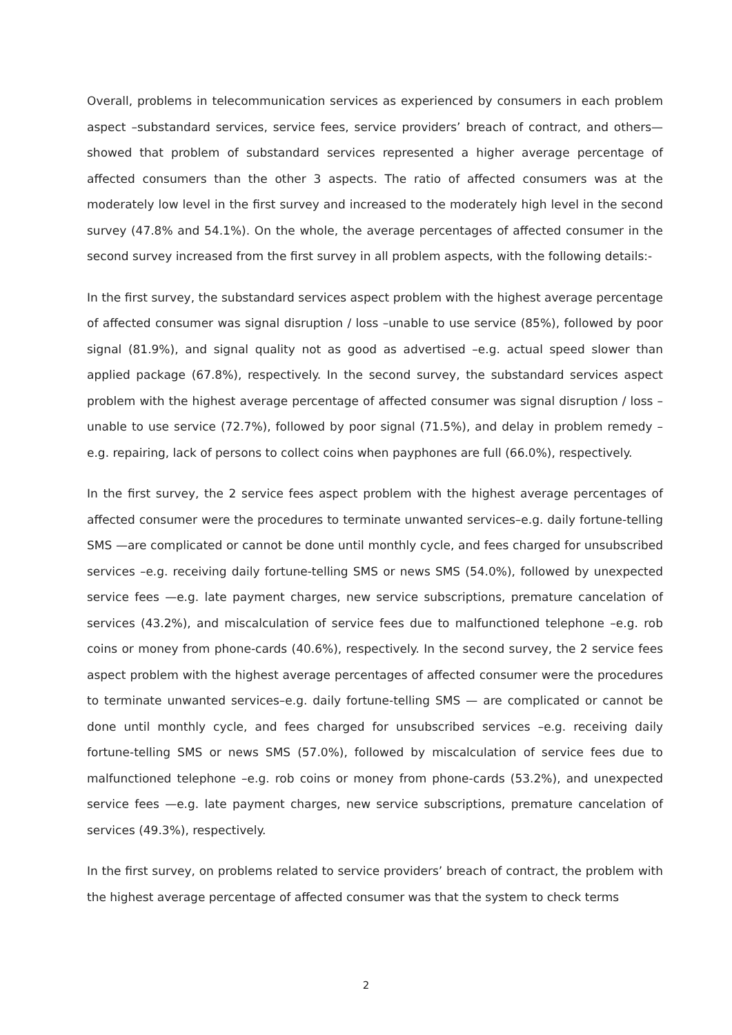Overall, problems in telecommunication services as experienced by consumers in each problem aspect –substandard services, service fees, service providers’ breach of contract, and others— showed that problem of substandard services represented a higher average percentage of affected consumers than the other 3 aspects. The ratio of affected consumers was at the moderately low level in the first survey and increased to the moderately high level in the second survey (47.8% and 54.1%). On the whole, the average percentages of affected consumer in the second survey increased from the first survey in all problem aspects, with the following details:-
In the first survey, the substandard services aspect problem with the highest average percentage of affected consumer was signal disruption / loss –unable to use service (85%), followed by poor signal (81.9%), and signal quality not as good as advertised –e.g. actual speed slower than applied package (67.8%), respectively. In the second survey, the substandard services aspect problem with the highest average percentage of affected consumer was signal disruption / loss –unable to use service (72.7%), followed by poor signal (71.5%), and delay in problem remedy –e.g. repairing, lack of persons to collect coins when payphones are full (66.0%), respectively.
In the first survey, the 2 service fees aspect problem with the highest average percentages of affected consumer were the procedures to terminate unwanted services–e.g. daily fortune-telling SMS —are complicated or cannot be done until monthly cycle, and fees charged for unsubscribed services –e.g. receiving daily fortune-telling SMS or news SMS (54.0%), followed by unexpected service fees —e.g. late payment charges, new service subscriptions, premature cancelation of services (43.2%), and miscalculation of service fees due to malfunctioned telephone –e.g. rob coins or money from phone-cards (40.6%), respectively. In the second survey, the 2 service fees aspect problem with the highest average percentages of affected consumer were the procedures to terminate unwanted services–e.g. daily fortune-telling SMS — are complicated or cannot be done until monthly cycle, and fees charged for unsubscribed services –e.g. receiving daily fortune-telling SMS or news SMS (57.0%), followed by miscalculation of service fees due to malfunctioned telephone –e.g. rob coins or money from phone-cards (53.2%), and unexpected service fees —e.g. late payment charges, new service subscriptions, premature cancelation of services (49.3%), respectively.
In the first survey, on problems related to service providers’ breach of contract, the problem with the highest average percentage of affected consumer was that the system to check terms
2